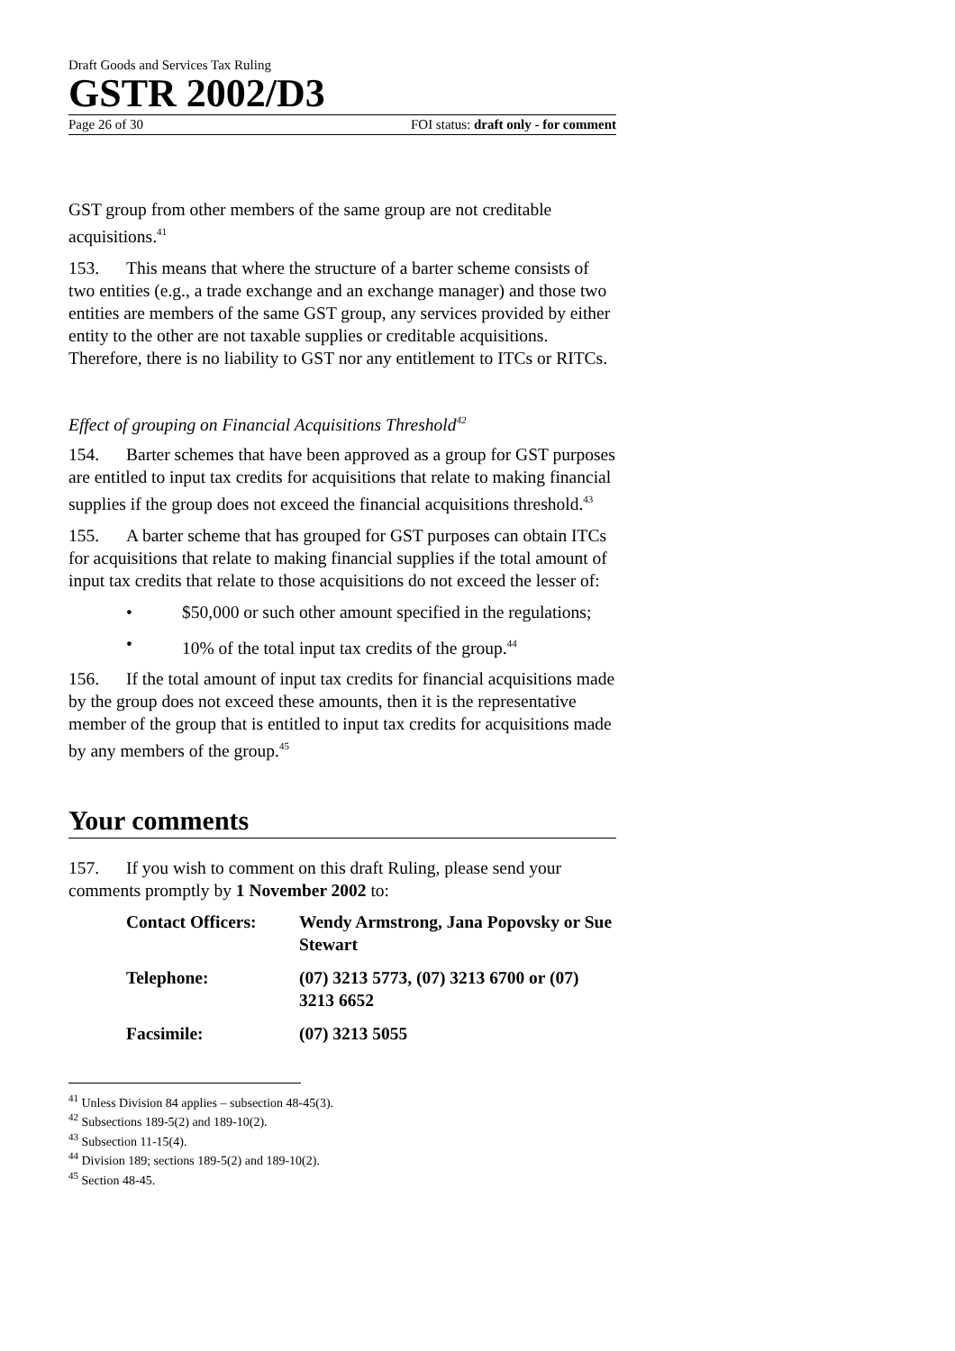Draft Goods and Services Tax Ruling
GSTR 2002/D3
Page 26 of 30 FOI status: draft only - for comment
GST group from other members of the same group are not creditable acquisitions.<sup>41</sup>
153. This means that where the structure of a barter scheme consists of two entities (e.g., a trade exchange and an exchange manager) and those two entities are members of the same GST group, any services provided by either entity to the other are not taxable supplies or creditable acquisitions. Therefore, there is no liability to GST nor any entitlement to ITCs or RITCs.
Effect of grouping on Financial Acquisitions Threshold<sup>42</sup>
154. Barter schemes that have been approved as a group for GST purposes are entitled to input tax credits for acquisitions that relate to making financial supplies if the group does not exceed the financial acquisitions threshold.<sup>43</sup>
155. A barter scheme that has grouped for GST purposes can obtain ITCs for acquisitions that relate to making financial supplies if the total amount of input tax credits that relate to those acquisitions do not exceed the lesser of:
• $50,000 or such other amount specified in the regulations;
• 10% of the total input tax credits of the group.<sup>44</sup>
156. If the total amount of input tax credits for financial acquisitions made by the group does not exceed these amounts, then it is the representative member of the group that is entitled to input tax credits for acquisitions made by any members of the group.<sup>45</sup>
Your comments
157. If you wish to comment on this draft Ruling, please send your comments promptly by 1 November 2002 to:
| Contact Officers: | Wendy Armstrong, Jana Popovsky or Sue Stewart |
| Telephone: | (07) 3213 5773, (07) 3213 6700 or (07) 3213 6652 |
| Facsimile: | (07) 3213 5055 |
<sup>41</sup> Unless Division 84 applies – subsection 48-45(3).
<sup>42</sup> Subsections 189-5(2) and 189-10(2).
<sup>43</sup> Subsection 11-15(4).
<sup>44</sup> Division 189; sections 189-5(2) and 189-10(2).
<sup>45</sup> Section 48-45.